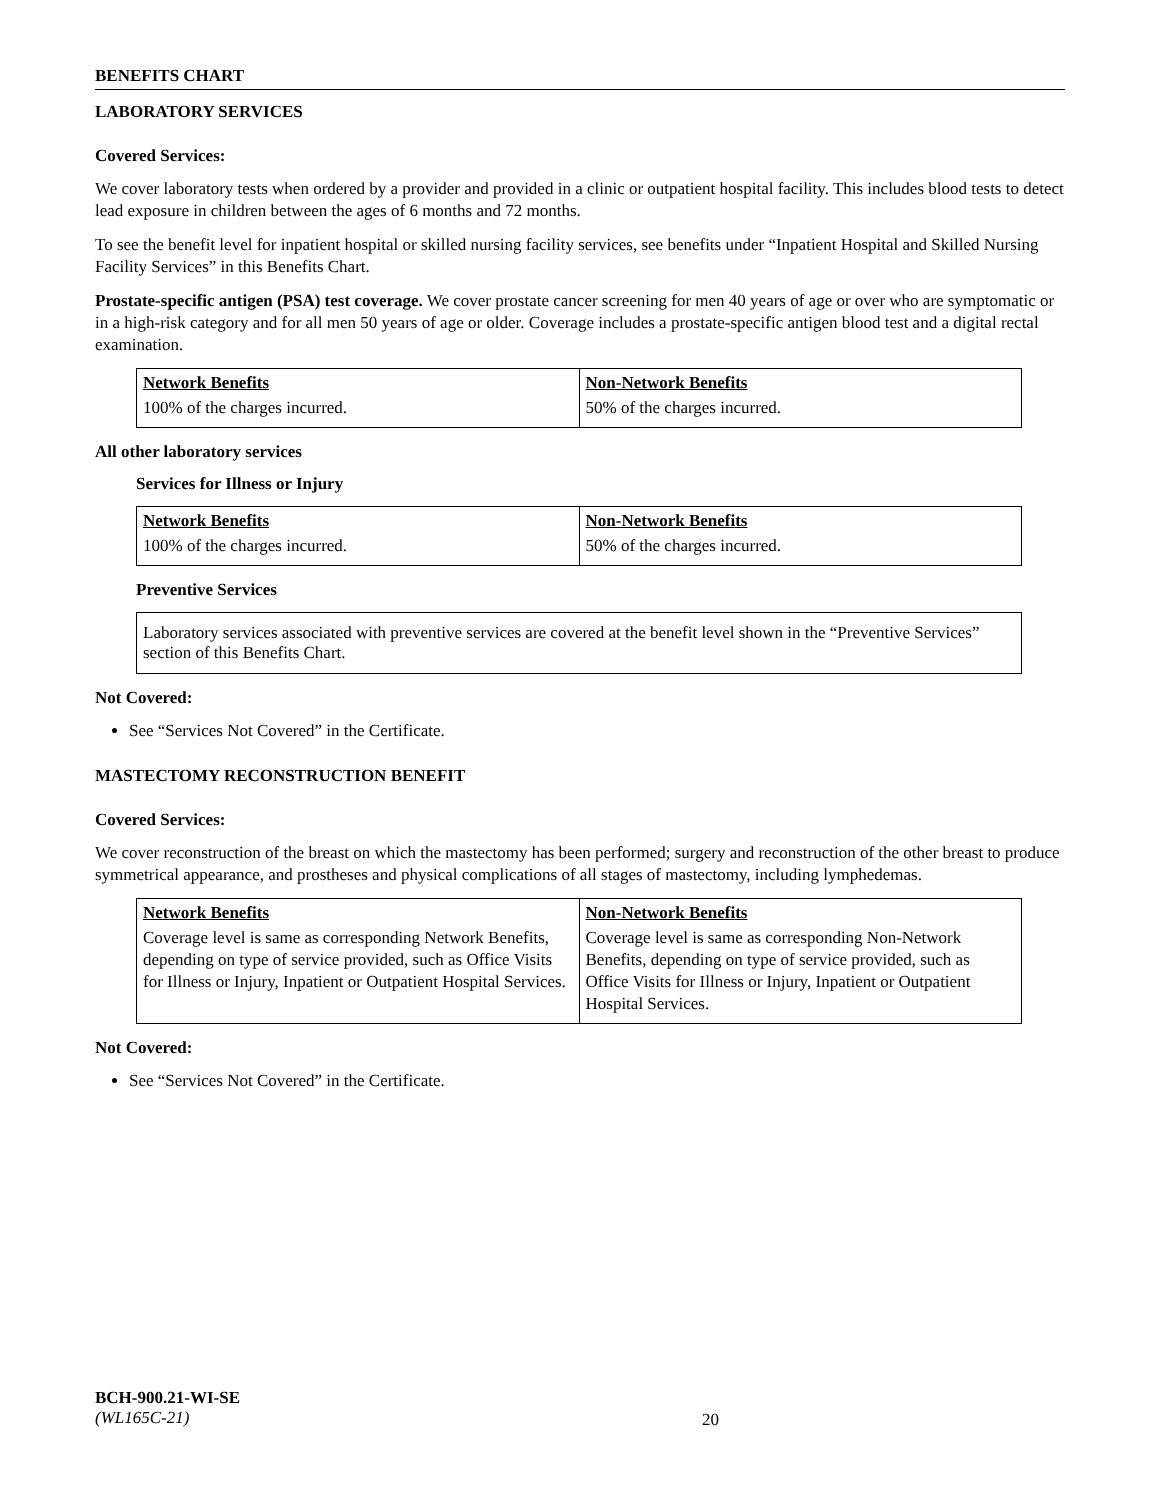BENEFITS CHART
LABORATORY SERVICES
Covered Services:
We cover laboratory tests when ordered by a provider and provided in a clinic or outpatient hospital facility. This includes blood tests to detect lead exposure in children between the ages of 6 months and 72 months.
To see the benefit level for inpatient hospital or skilled nursing facility services, see benefits under “Inpatient Hospital and Skilled Nursing Facility Services” in this Benefits Chart.
Prostate-specific antigen (PSA) test coverage. We cover prostate cancer screening for men 40 years of age or over who are symptomatic or in a high-risk category and for all men 50 years of age or older. Coverage includes a prostate-specific antigen blood test and a digital rectal examination.
| Network Benefits | Non-Network Benefits |
| --- | --- |
| 100% of the charges incurred. | 50% of the charges incurred. |
All other laboratory services
Services for Illness or Injury
| Network Benefits | Non-Network Benefits |
| --- | --- |
| 100% of the charges incurred. | 50% of the charges incurred. |
Preventive Services
Laboratory services associated with preventive services are covered at the benefit level shown in the “Preventive Services” section of this Benefits Chart.
Not Covered:
See “Services Not Covered” in the Certificate.
MASTECTOMY RECONSTRUCTION BENEFIT
Covered Services:
We cover reconstruction of the breast on which the mastectomy has been performed; surgery and reconstruction of the other breast to produce symmetrical appearance, and prostheses and physical complications of all stages of mastectomy, including lymphedemas.
| Network Benefits | Non-Network Benefits |
| --- | --- |
| Coverage level is same as corresponding Network Benefits, depending on type of service provided, such as Office Visits for Illness or Injury, Inpatient or Outpatient Hospital Services. | Coverage level is same as corresponding Non-Network Benefits, depending on type of service provided, such as Office Visits for Illness or Injury, Inpatient or Outpatient Hospital Services. |
Not Covered:
See “Services Not Covered” in the Certificate.
BCH-900.21-WI-SE
(WL165C-21)
20